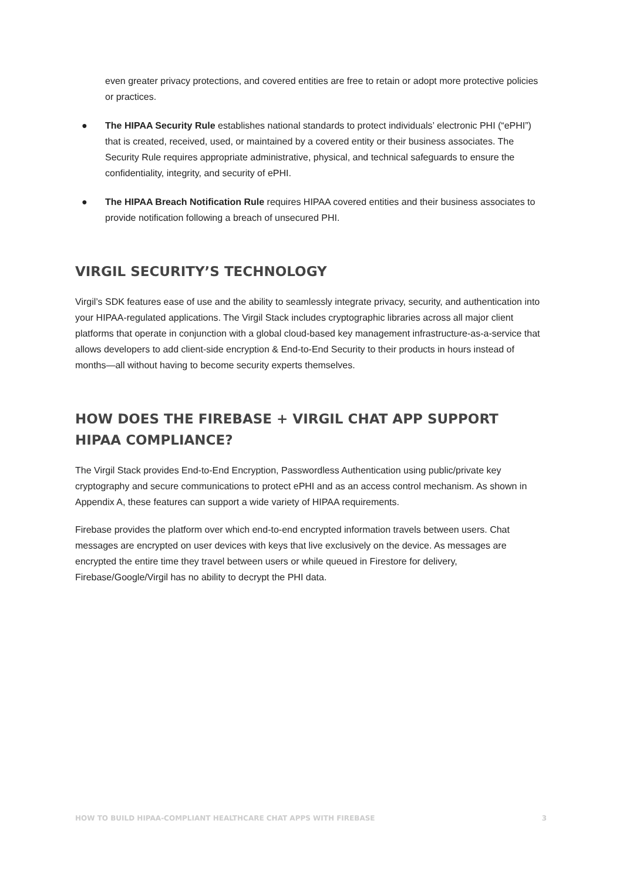even greater privacy protections, and covered entities are free to retain or adopt more protective policies or practices.
● The HIPAA Security Rule establishes national standards to protect individuals’ electronic PHI (“ePHI”) that is created, received, used, or maintained by a covered entity or their business associates. The Security Rule requires appropriate administrative, physical, and technical safeguards to ensure the confidentiality, integrity, and security of ePHI.
● The HIPAA Breach Notification Rule requires HIPAA covered entities and their business associates to provide notification following a breach of unsecured PHI.
VIRGIL SECURITY’S TECHNOLOGY
Virgil’s SDK features ease of use and the ability to seamlessly integrate privacy, security, and authentication into your HIPAA-regulated applications. The Virgil Stack includes cryptographic libraries across all major client platforms that operate in conjunction with a global cloud-based key management infrastructure-as-a-service that allows developers to add client-side encryption & End-to-End Security to their products in hours instead of months—all without having to become security experts themselves.
HOW DOES THE FIREBASE + VIRGIL CHAT APP SUPPORT HIPAA COMPLIANCE?
The Virgil Stack provides End-to-End Encryption, Passwordless Authentication using public/private key cryptography and secure communications to protect ePHI and as an access control mechanism. As shown in Appendix A, these features can support a wide variety of HIPAA requirements.
Firebase provides the platform over which end-to-end encrypted information travels between users. Chat messages are encrypted on user devices with keys that live exclusively on the device. As messages are encrypted the entire time they travel between users or while queued in Firestore for delivery, Firebase/Google/Virgil has no ability to decrypt the PHI data.
HOW TO BUILD HIPAA-COMPLIANT HEALTHCARE CHAT APPS WITH FIREBASE 3